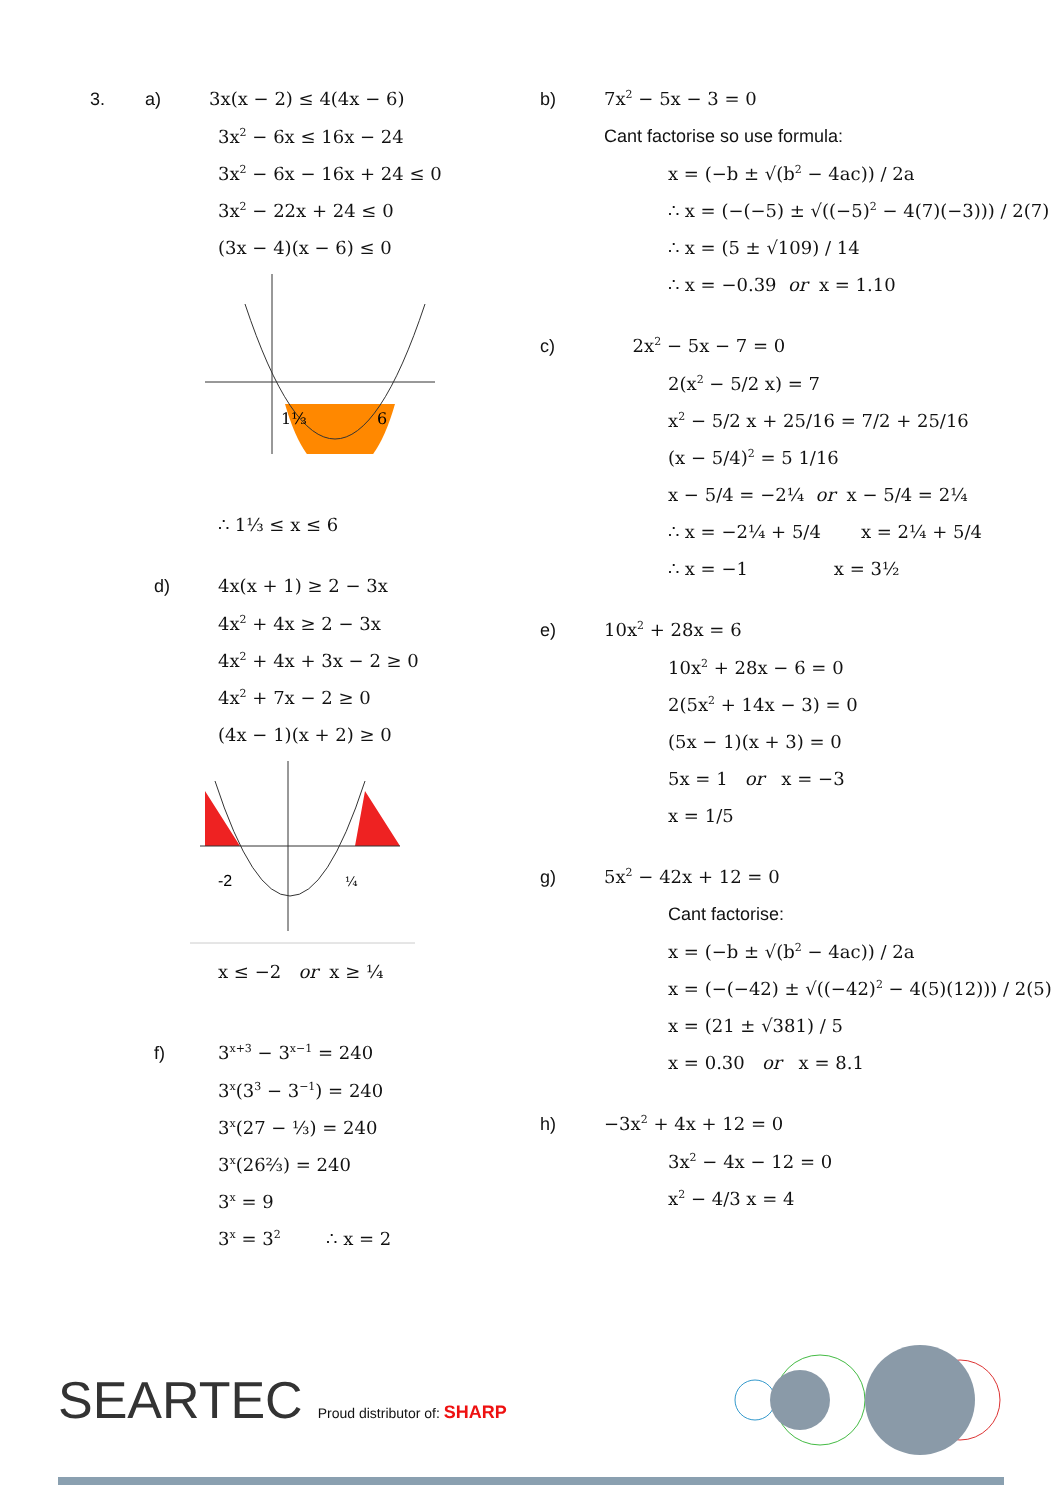3. a) 3x(x − 2) ≤ 4(4x − 6)
3x<sup>2</sup> − 6x ≤ 16x − 24
3x<sup>2</sup> − 6x − 16x + 24 ≤ 0
3x<sup>2</sup> − 22x + 24 ≤ 0
(3x − 4)(x − 6) ≤ 0
1⅓
6
∴ 1⅓ ≤ x ≤ 6
d) 4x(x + 1) ≥ 2 − 3x
4x<sup>2</sup> + 4x ≥ 2 − 3x
4x<sup>2</sup> + 4x + 3x − 2 ≥ 0
4x<sup>2</sup> + 7x − 2 ≥ 0
(4x − 1)(x + 2) ≥ 0
-2
¼
x ≤ −2 or x ≥ ¼
f) 3<sup>x+3</sup> − 3<sup>x−1</sup> = 240
3<sup>x</sup>(3<sup>3</sup> − 3<sup>−1</sup>) = 240
3<sup>x</sup>(27 − ⅓) = 240
3<sup>x</sup>(26⅔) = 240
3<sup>x</sup> = 9
3<sup>x</sup> = 3<sup>2</sup> ∴ x = 2
b) 7x<sup>2</sup> − 5x − 3 = 0
Cant factorise so use formula:
x = (−b ± √(b<sup>2</sup> − 4ac)) / 2a
∴ x = (−(−5) ± √((−5)<sup>2</sup> − 4(7)(−3))) / 2(7)
∴ x = (5 ± √109) / 14
∴ x = −0.39 or x = 1.10
c) 2x<sup>2</sup> − 5x − 7 = 0
2(x<sup>2</sup> − 5/2 x) = 7
x<sup>2</sup> − 5/2 x + 25/16 = 7/2 + 25/16
(x − 5/4)<sup>2</sup> = 5 1/16
x − 5/4 = −2¼ or x − 5/4 = 2¼
∴ x = −2¼ + 5/4 x = 2¼ + 5/4
∴ x = −1 x = 3½
e) 10x<sup>2</sup> + 28x = 6
10x<sup>2</sup> + 28x − 6 = 0
2(5x<sup>2</sup> + 14x − 3) = 0
(5x − 1)(x + 3) = 0
5x = 1 or x = −3
x = 1/5
g) 5x<sup>2</sup> − 42x + 12 = 0
Cant factorise:
x = (−b ± √(b<sup>2</sup> − 4ac)) / 2a
x = (−(−42) ± √((−42)<sup>2</sup> − 4(5)(12))) / 2(5)
x = (21 ± √381) / 5
x = 0.30 or x = 8.1
h) −3x<sup>2</sup> + 4x + 12 = 0
3x<sup>2</sup> − 4x − 12 = 0
x<sup>2</sup> − 4/3 x = 4
SEARTEC Proud distributor of: SHARP